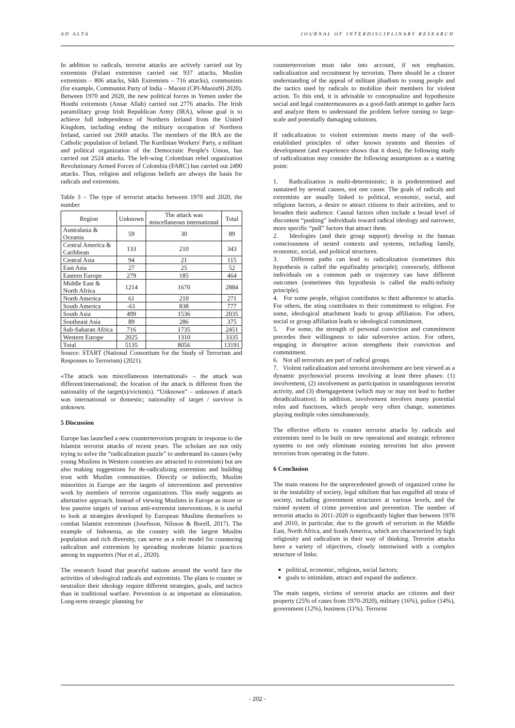AD ALTA JOURNAL OF INTERDISCIPLINARY RESEARCH
In addition to radicals, terrorist attacks are actively carried out by extremists (Fulani extremists carried out 937 attacks, Muslim extremists – 806 attacks, Sikh Extremists – 716 attacks), communists (for example, Communist Party of India – Maoist (CPI-Maoist9) 2020). Between 1970 and 2020, the new political forces in Yemen under the Houthi extremists (Ansar Allah) carried out 2776 attacks. The Irish paramilitary group Irish Republican Army (IRA), whose goal is to achieve full independence of Northern Ireland from the United Kingdom, including ending the military occupation of Northern Ireland, carried out 2669 attacks. The members of the IRA are the Catholic population of Ireland. The Kurdistan Workers' Party, a militant and political organization of the Democratic People's Union, has carried out 2524 attacks. The left-wing Colombian rebel organization Revolutionary Armed Forces of Colombia (FARC) has carried out 2490 attacks. Thus, religion and religious beliefs are always the basis for radicals and extremists.
Table 3 – The type of terrorist attacks between 1970 and 2020, the number
| Region | Unknown | The attack was miscellaneous international | Total |
| --- | --- | --- | --- |
| Australasia & Oceania | 59 | 30 | 89 |
| Central America & Caribbean | 133 | 210 | 343 |
| Central Asia | 94 | 21 | 115 |
| East Asia | 27 | 25 | 52 |
| Eastern Europe | 279 | 185 | 464 |
| Middle East & North Africa | 1214 | 1670 | 2884 |
| North America | 61 | 210 | 271 |
| South America | -61 | 838 | 777 |
| South Asia | 499 | 1536 | 2035 |
| Southeast Asia | 89 | 286 | 375 |
| Sub-Saharan Africa | 716 | 1735 | 2451 |
| Western Europe | 2025 | 1310 | 3335 |
| Total | 5135 | 8056 | 13191 |
Source: START (National Consortium for the Study of Terrorism and Responses to Terrorism) (2021).
«The attack was miscellaneous international» – the attack was different/international; the location of the attack is different from the nationality of the target(s)/victim(s). “Unknown” – unknown if attack was international or domestic; nationality of target / survivor is unknown.
5 Discussion
Europe has launched a new counterterrorism program in response to the Islamist terrorist attacks of recent years. The scholars are not only trying to solve the “radicalization puzzle” to understand its causes (why young Muslims in Western countries are attracted to extremism) but are also making suggestions for de-radicalizing extremists and building trust with Muslim communities. Directly or indirectly, Muslim minorities in Europe are the targets of interventions and preventive work by members of terrorist organizations. This study suggests an alternative approach. Instead of viewing Muslims in Europe as more or less passive targets of various anti-extremist interventions, it is useful to look at strategies developed by European Muslims themselves to combat Islamist extremism (Josefsson, Nilsson & Borell, 2017). The example of Indonesia, as the country with the largest Muslim population and rich diversity, can serve as a role model for countering radicalism and extremism by spreading moderate Islamic practices among its supporters (Nur et al., 2020).
The research found that peaceful nations around the world face the activities of ideological radicals and extremists. The plans to counter or neutralize their ideology require different strategies, goals, and tactics than in traditional warfare. Prevention is as important as elimination. Long-term strategic planning for
counterterrorism must take into account, if not emphasize, radicalization and recruitment by terrorists. There should be a clearer understanding of the appeal of militant jihadism to young people and the tactics used by radicals to mobilize their members for violent action. To this end, it is advisable to conceptualize and hypothesize social and legal countermeasures as a good-faith attempt to gather facts and analyze them to understand the problem before turning to large-scale and potentially damaging solutions.
If radicalization to violent extremism meets many of the well-established principles of other known systems and theories of development (and experience shows that it does), the following study of radicalization may consider the following assumptions as a starting point:
1. Radicalization is multi-deterministic; it is predetermined and sustained by several causes, not one cause. The goals of radicals and extremists are usually linked to political, economic, social, and religious factors, a desire to attract citizens to their activities, and to broaden their audience. Causal factors often include a broad level of discontent “pushing” individuals toward radical ideology and narrower, more specific “pull” factors that attract them.
2. Ideologies (and their group support) develop in the human consciousness of nested contexts and systems, including family, economic, social, and political structures.
3. Different paths can lead to radicalization (sometimes this hypothesis is called the equifinality principle); conversely, different individuals on a common path or trajectory can have different outcomes (sometimes this hypothesis is called the multi-infinity principle).
4. For some people, religion contributes to their adherence to attacks. For others, the sting contributes to their commitment to religion. For some, ideological attachment leads to group affiliation. For others, social or group affiliation leads to ideological commitment.
5. For some, the strength of personal conviction and commitment precedes their willingness to take subversive action. For others, engaging in disruptive action strengthens their conviction and commitment.
6. Not all terrorists are part of radical groups.
7. Violent radicalization and terrorist involvement are best viewed as a dynamic psychosocial process involving at least three phases: (1) involvement, (2) involvement as participation in unambiguous terrorist activity, and (3) disengagement (which may or may not lead to further deradicalization). In addition, involvement involves many potential roles and functions, which people very often change, sometimes playing multiple roles simultaneously.
The effective efforts to counter terrorist attacks by radicals and extremists need to be built on new operational and strategic reference systems to not only eliminate existing terrorists but also prevent terrorists from operating in the future.
6 Conclusion
The main reasons for the unprecedented growth of organized crime lie in the instability of society, legal nihilism that has engulfed all strata of society, including government structures at various levels, and the ruined system of crime prevention and prevention. The number of terrorist attacks in 2011-2020 is significantly higher than between 1970 and 2010, in particular, due to the growth of terrorism in the Middle East, North Africa, and South America, which are characterized by high religiosity and radicalism in their way of thinking. Terrorist attacks have a variety of objectives, closely intertwined with a complex structure of links:
political, economic, religious, social factors;
goals to intimidate, attract and expand the audience.
The main targets, victims of terrorist attacks are citizens and their property (25% of cases from 1970-2020), military (16%), police (14%), government (12%), business (11%). Terrorist
- 202 -